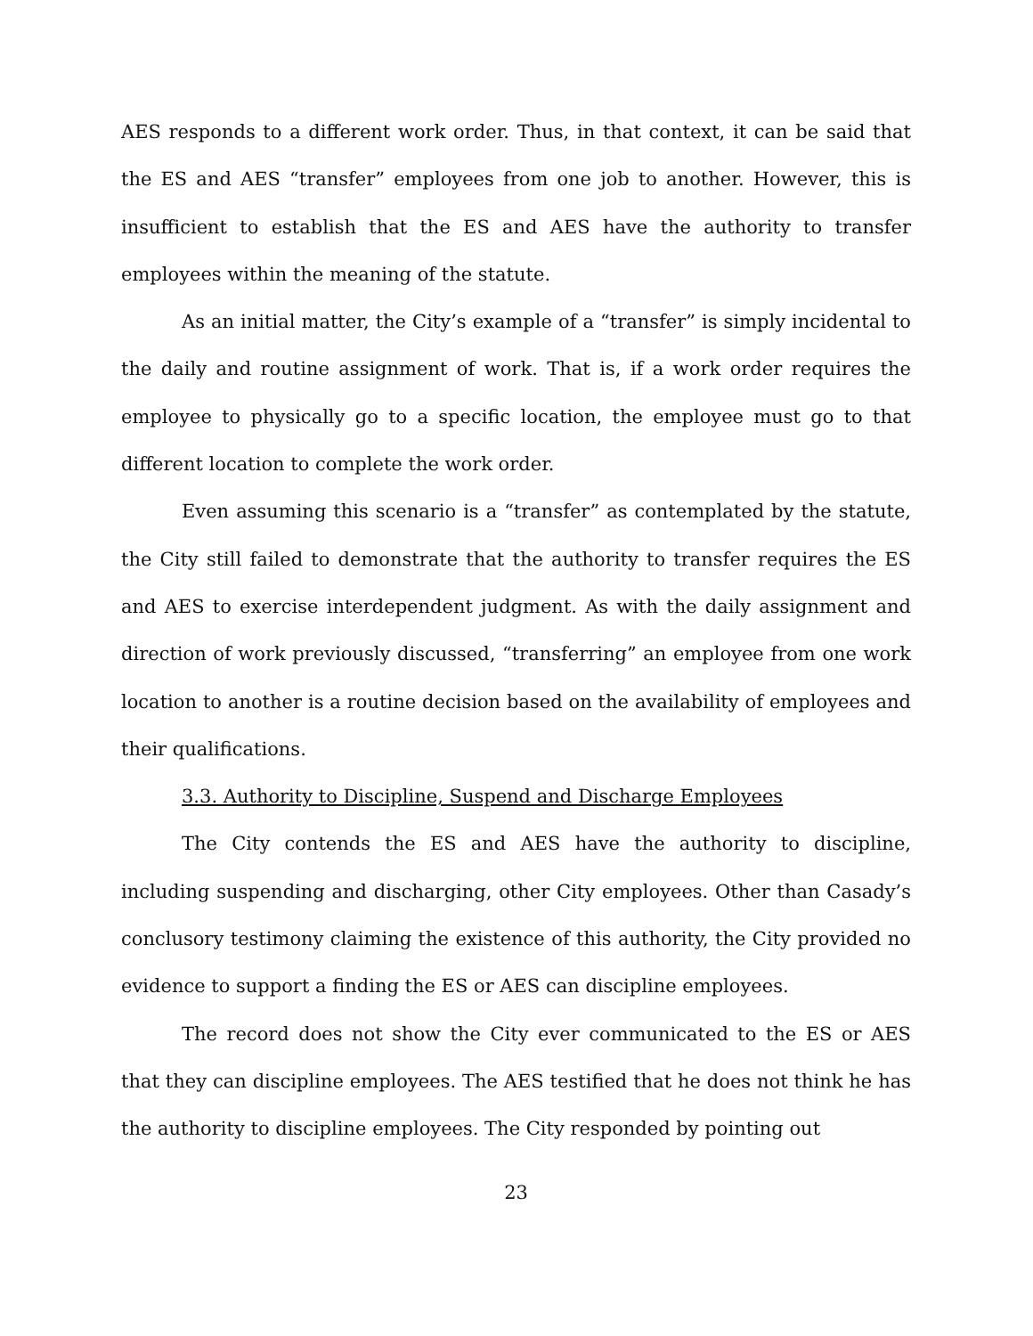AES responds to a different work order. Thus, in that context, it can be said that the ES and AES “transfer” employees from one job to another. However, this is insufficient to establish that the ES and AES have the authority to transfer employees within the meaning of the statute.
As an initial matter, the City’s example of a “transfer” is simply incidental to the daily and routine assignment of work. That is, if a work order requires the employee to physically go to a specific location, the employee must go to that different location to complete the work order.
Even assuming this scenario is a “transfer” as contemplated by the statute, the City still failed to demonstrate that the authority to transfer requires the ES and AES to exercise interdependent judgment. As with the daily assignment and direction of work previously discussed, “transferring” an employee from one work location to another is a routine decision based on the availability of employees and their qualifications.
3.3. Authority to Discipline, Suspend and Discharge Employees
The City contends the ES and AES have the authority to discipline, including suspending and discharging, other City employees. Other than Casady’s conclusory testimony claiming the existence of this authority, the City provided no evidence to support a finding the ES or AES can discipline employees.
The record does not show the City ever communicated to the ES or AES that they can discipline employees. The AES testified that he does not think he has the authority to discipline employees. The City responded by pointing out
23